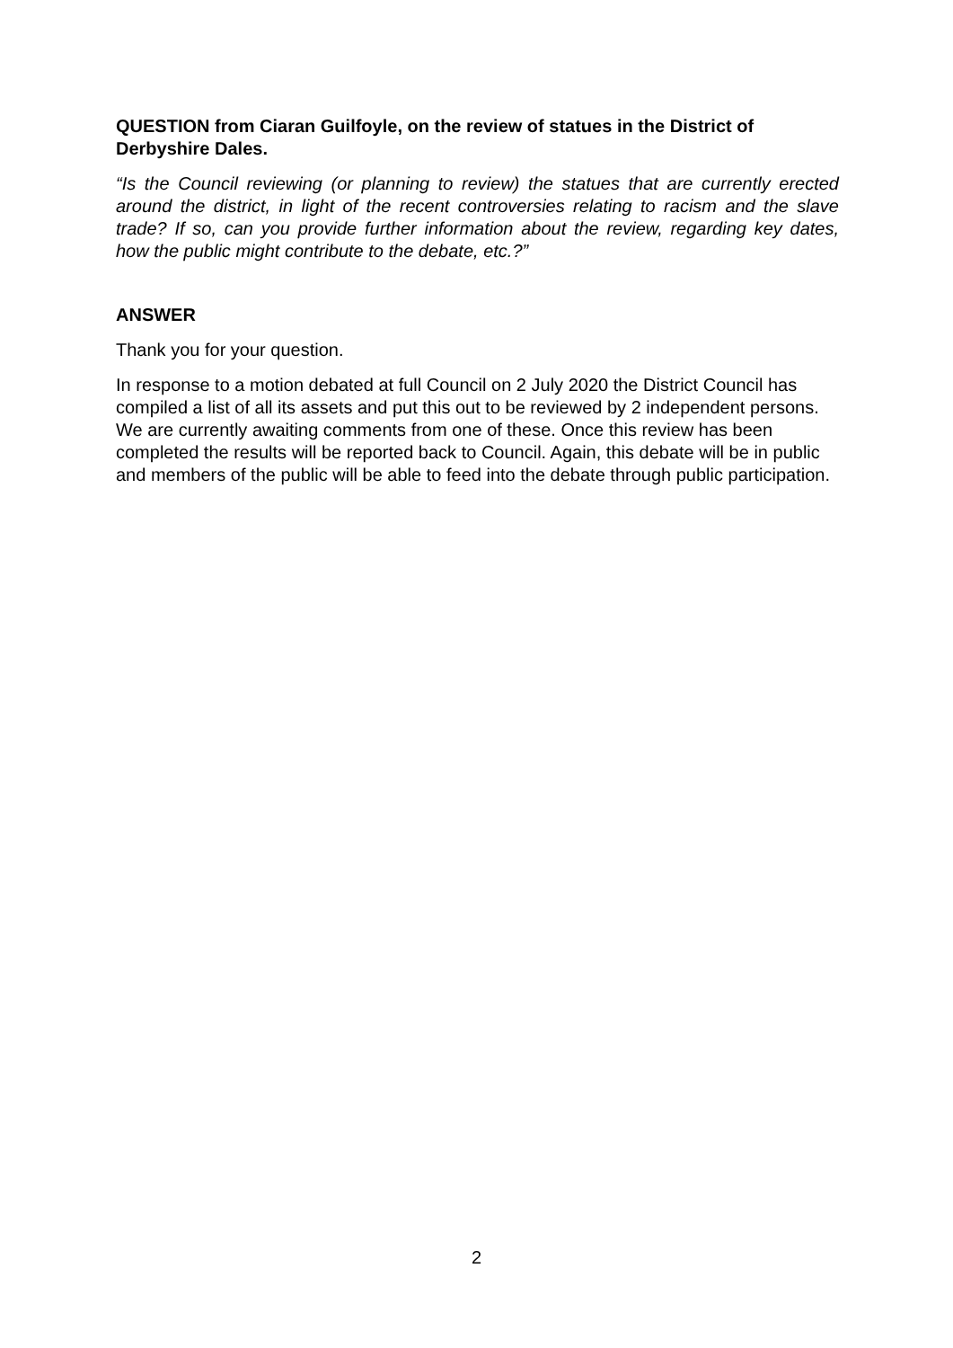QUESTION from Ciaran Guilfoyle, on the review of statues in the District of Derbyshire Dales.
“Is the Council reviewing (or planning to review) the statues that are currently erected around the district, in light of the recent controversies relating to racism and the slave trade? If so, can you provide further information about the review, regarding key dates, how the public might contribute to the debate, etc.?”
ANSWER
Thank you for your question.
In response to a motion debated at full Council on 2 July 2020 the District Council has compiled a list of all its assets and put this out to be reviewed by 2 independent persons. We are currently awaiting comments from one of these. Once this review has been completed the results will be reported back to Council. Again, this debate will be in public and members of the public will be able to feed into the debate through public participation.
2